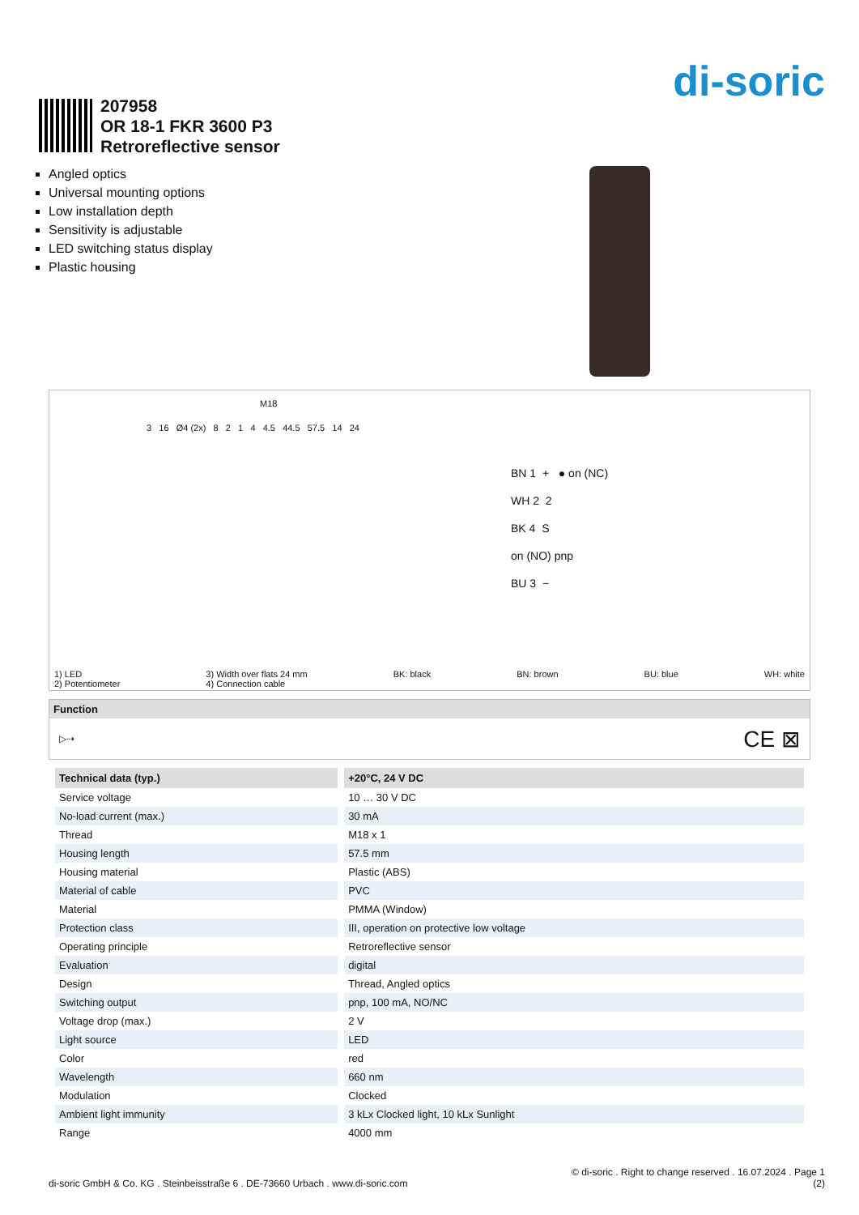di-soric
207958
OR 18-1 FKR 3600 P3
Retroreflective sensor
Angled optics
Universal mounting options
Low installation depth
Sensitivity is adjustable
LED switching status display
Plastic housing
M18
3 16 Ø4 (2x) 8 2 1 4 4.5 44.5 57.5 14 24
BN 1 + ● on (NC)
WH 2 2
BK 4 S
on (NO) pnp
BU 3 −
1) LED
2) Potentiometer 3) Width over flats 24 mm
4) Connection cable BK: black BN: brown BU: blue WH: white
Function
▷⇢ CE ⊠
| Technical data (typ.) | +20°C, 24 V DC |
| --- | --- |
| Service voltage | 10 … 30 V DC |
| No-load current (max.) | 30 mA |
| Thread | M18 x 1 |
| Housing length | 57.5 mm |
| Housing material | Plastic (ABS) |
| Material of cable | PVC |
| Material | PMMA (Window) |
| Protection class | III, operation on protective low voltage |
| Operating principle | Retroreflective sensor |
| Evaluation | digital |
| Design | Thread, Angled optics |
| Switching output | pnp, 100 mA, NO/NC |
| Voltage drop (max.) | 2 V |
| Light source | LED |
| Color | red |
| Wavelength | 660 nm |
| Modulation | Clocked |
| Ambient light immunity | 3 kLx Clocked light, 10 kLx Sunlight |
| Range | 4000 mm |
© di-soric . Right to change reserved . 16.07.2024 . Page 1
di-soric GmbH & Co. KG . Steinbeisstraße 6 . DE-73660 Urbach . www.di-soric.com (2)